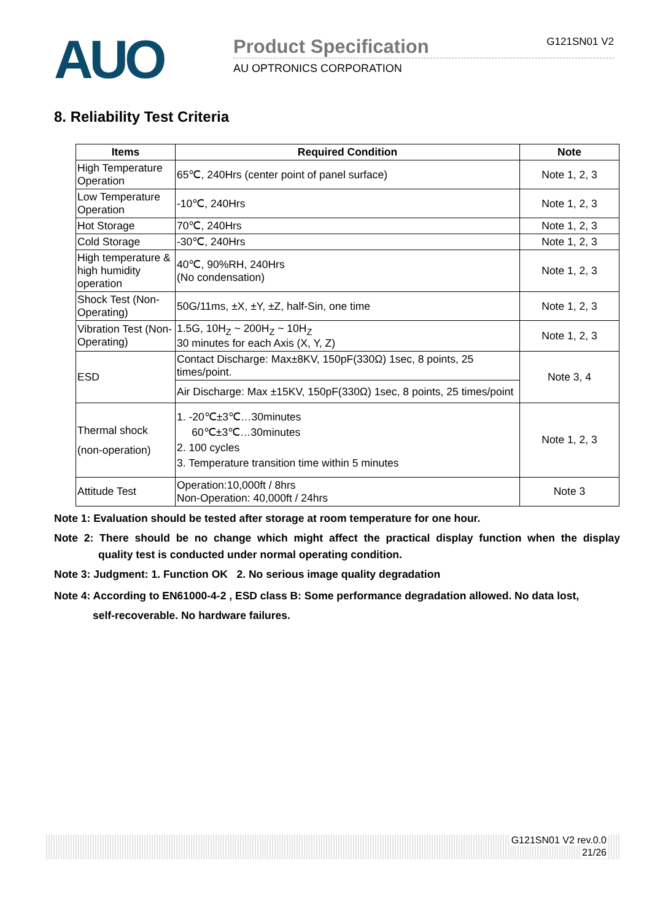AUO
Product Specification G121SN01 V2
AU OPTRONICS CORPORATION
8. Reliability Test Criteria
| Items | Required Condition | Note |
| --- | --- | --- |
| High Temperature Operation | 65℃, 240Hrs (center point of panel surface) | Note 1, 2, 3 |
| Low Temperature Operation | -10℃, 240Hrs | Note 1, 2, 3 |
| Hot Storage | 70℃, 240Hrs | Note 1, 2, 3 |
| Cold Storage | -30℃, 240Hrs | Note 1, 2, 3 |
| High temperature & high humidity operation | 40℃, 90%RH, 240Hrs (No condensation) | Note 1, 2, 3 |
| Shock Test (Non-Operating) | 50G/11ms, ±X, ±Y, ±Z, half-Sin, one time | Note 1, 2, 3 |
| Vibration Test (Non-Operating) | 1.5G, 10H<sub>Z</sub> ~ 200H<sub>Z</sub> ~ 10H<sub>Z</sub> 30 minutes for each Axis (X, Y, Z) | Note 1, 2, 3 |
| ESD | Contact Discharge: Max±8KV, 150pF(330Ω) 1sec, 8 points, 25 times/point. | Note 3, 4 |
| | Air Discharge: Max ±15KV, 150pF(330Ω) 1sec, 8 points, 25 times/point | |
| Thermal shock (non-operation) | 1. -20℃±3℃…30minutes 60℃±3℃…30minutes 2. 100 cycles 3. Temperature transition time within 5 minutes | Note 1, 2, 3 |
| Attitude Test | Operation:10,000ft / 8hrs Non-Operation: 40,000ft / 24hrs | Note 3 |
Note 1: Evaluation should be tested after storage at room temperature for one hour.
Note 2: There should be no change which might affect the practical display function when the display quality test is conducted under normal operating condition.
Note 3: Judgment: 1. Function OK 2. No serious image quality degradation
Note 4: According to EN61000-4-2 , ESD class B: Some performance degradation allowed. No data lost,
self-recoverable. No hardware failures.
G121SN01 V2 rev.0.0
21/26